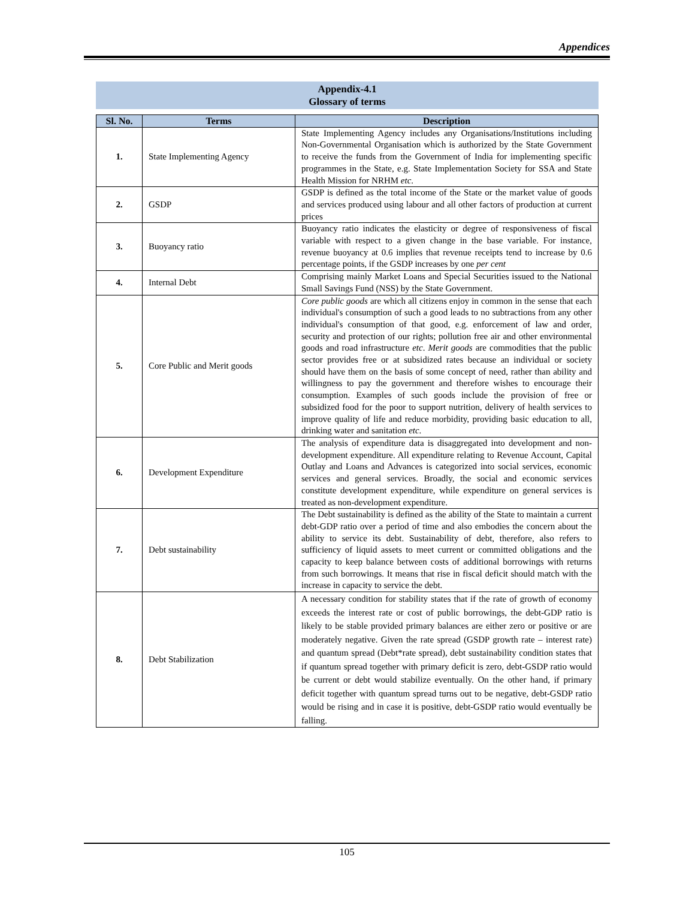Appendices
Appendix-4.1
Glossary of terms
| Sl. No. | Terms | Description |
| --- | --- | --- |
| 1. | State Implementing Agency | State Implementing Agency includes any Organisations/Institutions including Non-Governmental Organisation which is authorized by the State Government to receive the funds from the Government of India for implementing specific programmes in the State, e.g. State Implementation Society for SSA and State Health Mission for NRHM etc . |
| 2. | GSDP | GSDP is defined as the total income of the State or the market value of goods and services produced using labour and all other factors of production at current prices |
| 3. | Buoyancy ratio | Buoyancy ratio indicates the elasticity or degree of responsiveness of fiscal variable with respect to a given change in the base variable. For instance, revenue buoyancy at 0.6 implies that revenue receipts tend to increase by 0.6 percentage points, if the GSDP increases by one per cent |
| 4. | Internal Debt | Comprising mainly Market Loans and Special Securities issued to the National Small Savings Fund (NSS) by the State Government. |
| 5. | Core Public and Merit goods | Core public goods are which all citizens enjoy in common in the sense that each individual's consumption of such a good leads to no subtractions from any other individual's consumption of that good, e.g. enforcement of law and order, security and protection of our rights; pollution free air and other environmental goods and road infrastructure etc . Merit goods are commodities that the public sector provides free or at subsidized rates because an individual or society should have them on the basis of some concept of need, rather than ability and willingness to pay the government and therefore wishes to encourage their consumption. Examples of such goods include the provision of free or subsidized food for the poor to support nutrition, delivery of health services to improve quality of life and reduce morbidity, providing basic education to all, drinking water and sanitation etc . |
| 6. | Development Expenditure | The analysis of expenditure data is disaggregated into development and non-development expenditure. All expenditure relating to Revenue Account, Capital Outlay and Loans and Advances is categorized into social services, economic services and general services. Broadly, the social and economic services constitute development expenditure, while expenditure on general services is treated as non-development expenditure. |
| 7. | Debt sustainability | The Debt sustainability is defined as the ability of the State to maintain a current debt-GDP ratio over a period of time and also embodies the concern about the ability to service its debt. Sustainability of debt, therefore, also refers to sufficiency of liquid assets to meet current or committed obligations and the capacity to keep balance between costs of additional borrowings with returns from such borrowings. It means that rise in fiscal deficit should match with the increase in capacity to service the debt. |
| 8. | Debt Stabilization | A necessary condition for stability states that if the rate of growth of economy exceeds the interest rate or cost of public borrowings, the debt-GDP ratio is likely to be stable provided primary balances are either zero or positive or are moderately negative. Given the rate spread (GSDP growth rate – interest rate) and quantum spread (Debt*rate spread), debt sustainability condition states that if quantum spread together with primary deficit is zero, debt-GSDP ratio would be current or debt would stabilize eventually. On the other hand, if primary deficit together with quantum spread turns out to be negative, debt-GSDP ratio would be rising and in case it is positive, debt-GSDP ratio would eventually be falling. |
105